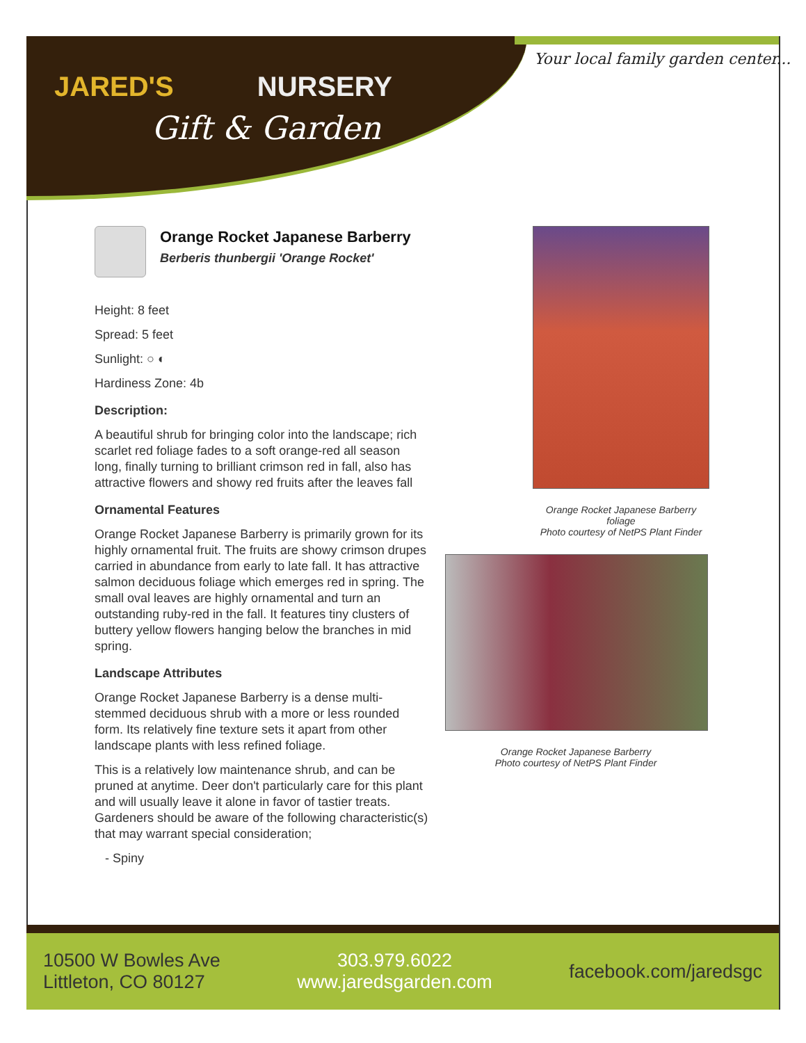JARED'S NURSERY
Gift & Garden
Your local family garden center...
Orange Rocket Japanese Barberry
Berberis thunbergii 'Orange Rocket'
Height: 8 feet
Spread: 5 feet
Sunlight: ○ ◐
Hardiness Zone: 4b
Description:
A beautiful shrub for bringing color into the landscape; rich scarlet red foliage fades to a soft orange-red all season long, finally turning to brilliant crimson red in fall, also has attractive flowers and showy red fruits after the leaves fall
Ornamental Features
Orange Rocket Japanese Barberry is primarily grown for its highly ornamental fruit. The fruits are showy crimson drupes carried in abundance from early to late fall. It has attractive salmon deciduous foliage which emerges red in spring. The small oval leaves are highly ornamental and turn an outstanding ruby-red in the fall. It features tiny clusters of buttery yellow flowers hanging below the branches in mid spring.
Landscape Attributes
Orange Rocket Japanese Barberry is a dense multi-stemmed deciduous shrub with a more or less rounded form. Its relatively fine texture sets it apart from other landscape plants with less refined foliage.
This is a relatively low maintenance shrub, and can be pruned at anytime. Deer don't particularly care for this plant and will usually leave it alone in favor of tastier treats. Gardeners should be aware of the following characteristic(s) that may warrant special consideration;
- Spiny
Orange Rocket Japanese Barberry
foliage
Photo courtesy of NetPS Plant Finder
Orange Rocket Japanese Barberry
Photo courtesy of NetPS Plant Finder
10500 W Bowles Ave
Littleton, CO 80127
303.979.6022
www.jaredsgarden.com
facebook.com/jaredsgc